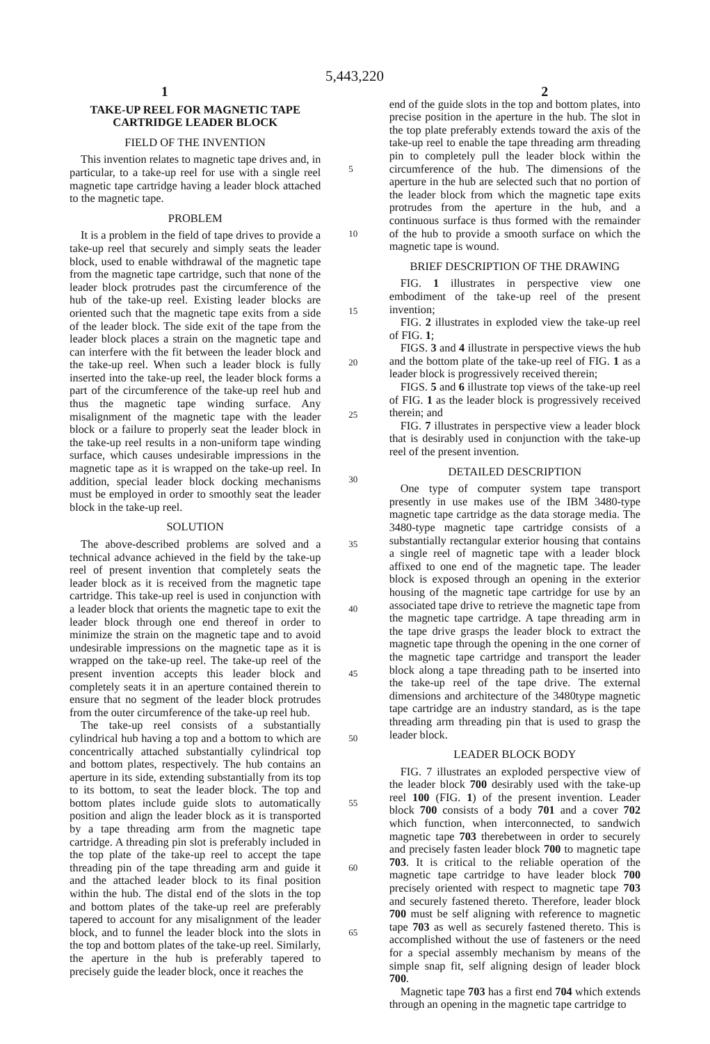1
5,443,220
2
TAKE-UP REEL FOR MAGNETIC TAPE CARTRIDGE LEADER BLOCK
FIELD OF THE INVENTION
This invention relates to magnetic tape drives and, in particular, to a take-up reel for use with a single reel magnetic tape cartridge having a leader block attached to the magnetic tape.
PROBLEM
It is a problem in the field of tape drives to provide a take-up reel that securely and simply seats the leader block, used to enable withdrawal of the magnetic tape from the magnetic tape cartridge, such that none of the leader block protrudes past the circumference of the hub of the take-up reel. Existing leader blocks are oriented such that the magnetic tape exits from a side of the leader block. The side exit of the tape from the leader block places a strain on the magnetic tape and can interfere with the fit between the leader block and the take-up reel. When such a leader block is fully inserted into the take-up reel, the leader block forms a part of the circumference of the take-up reel hub and thus the magnetic tape winding surface. Any misalignment of the magnetic tape with the leader block or a failure to properly seat the leader block in the take-up reel results in a non-uniform tape winding surface, which causes undesirable impressions in the magnetic tape as it is wrapped on the take-up reel. In addition, special leader block docking mechanisms must be employed in order to smoothly seat the leader block in the take-up reel.
SOLUTION
The above-described problems are solved and a technical advance achieved in the field by the take-up reel of present invention that completely seats the leader block as it is received from the magnetic tape cartridge. This take-up reel is used in conjunction with a leader block that orients the magnetic tape to exit the leader block through one end thereof in order to minimize the strain on the magnetic tape and to avoid undesirable impressions on the magnetic tape as it is wrapped on the take-up reel. The take-up reel of the present invention accepts this leader block and completely seats it in an aperture contained therein to ensure that no segment of the leader block protrudes from the outer circumference of the take-up reel hub.
The take-up reel consists of a substantially cylindrical hub having a top and a bottom to which are concentrically attached substantially cylindrical top and bottom plates, respectively. The hub contains an aperture in its side, extending substantially from its top to its bottom, to seat the leader block. The top and bottom plates include guide slots to automatically position and align the leader block as it is transported by a tape threading arm from the magnetic tape cartridge. A threading pin slot is preferably included in the top plate of the take-up reel to accept the tape threading pin of the tape threading arm and guide it and the attached leader block to its final position within the hub. The distal end of the slots in the top and bottom plates of the take-up reel are preferably tapered to account for any misalignment of the leader block, and to funnel the leader block into the slots in the top and bottom plates of the take-up reel. Similarly, the aperture in the hub is preferably tapered to precisely guide the leader block, once it reaches the
5
10
15
20
25
30
35
40
45
50
55
60
65
end of the guide slots in the top and bottom plates, into precise position in the aperture in the hub. The slot in the top plate preferably extends toward the axis of the take-up reel to enable the tape threading arm threading pin to completely pull the leader block within the circumference of the hub. The dimensions of the aperture in the hub are selected such that no portion of the leader block from which the magnetic tape exits protrudes from the aperture in the hub, and a continuous surface is thus formed with the remainder of the hub to provide a smooth surface on which the magnetic tape is wound.
BRIEF DESCRIPTION OF THE DRAWING
FIG. 1 illustrates in perspective view one embodiment of the take-up reel of the present invention;
FIG. 2 illustrates in exploded view the take-up reel of FIG. 1;
FIGS. 3 and 4 illustrate in perspective views the hub and the bottom plate of the take-up reel of FIG. 1 as a leader block is progressively received therein;
FIGS. 5 and 6 illustrate top views of the take-up reel of FIG. 1 as the leader block is progressively received therein; and
FIG. 7 illustrates in perspective view a leader block that is desirably used in conjunction with the take-up reel of the present invention.
DETAILED DESCRIPTION
One type of computer system tape transport presently in use makes use of the IBM 3480-type magnetic tape cartridge as the data storage media. The 3480-type magnetic tape cartridge consists of a substantially rectangular exterior housing that contains a single reel of magnetic tape with a leader block affixed to one end of the magnetic tape. The leader block is exposed through an opening in the exterior housing of the magnetic tape cartridge for use by an associated tape drive to retrieve the magnetic tape from the magnetic tape cartridge. A tape threading arm in the tape drive grasps the leader block to extract the magnetic tape through the opening in the one corner of the magnetic tape cartridge and transport the leader block along a tape threading path to be inserted into the take-up reel of the tape drive. The external dimensions and architecture of the 3480type magnetic tape cartridge are an industry standard, as is the tape threading arm threading pin that is used to grasp the leader block.
LEADER BLOCK BODY
FIG. 7 illustrates an exploded perspective view of the leader block 700 desirably used with the take-up reel 100 (FIG. 1) of the present invention. Leader block 700 consists of a body 701 and a cover 702 which function, when interconnected, to sandwich magnetic tape 703 therebetween in order to securely and precisely fasten leader block 700 to magnetic tape 703. It is critical to the reliable operation of the magnetic tape cartridge to have leader block 700 precisely oriented with respect to magnetic tape 703 and securely fastened thereto. Therefore, leader block 700 must be self aligning with reference to magnetic tape 703 as well as securely fastened thereto. This is accomplished without the use of fasteners or the need for a special assembly mechanism by means of the simple snap fit, self aligning design of leader block 700.
Magnetic tape 703 has a first end 704 which extends through an opening in the magnetic tape cartridge to